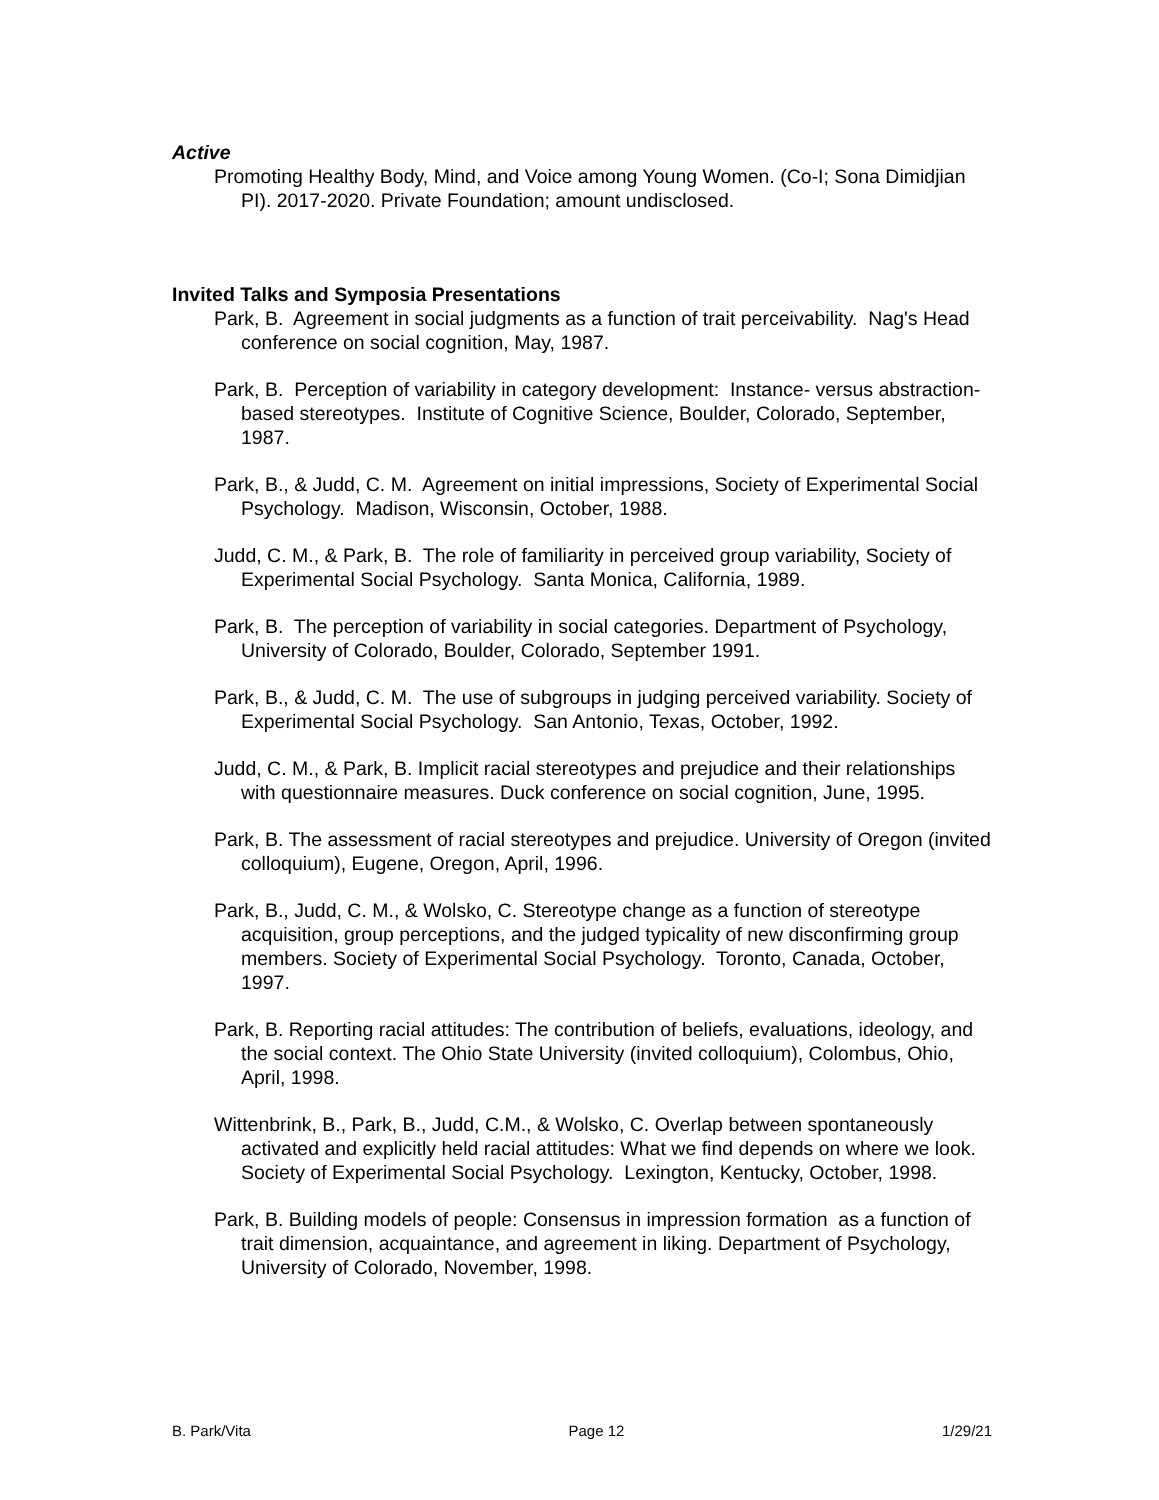Active
Promoting Healthy Body, Mind, and Voice among Young Women. (Co-I; Sona Dimidjian PI). 2017-2020. Private Foundation; amount undisclosed.
Invited Talks and Symposia Presentations
Park, B. Agreement in social judgments as a function of trait perceivability. Nag's Head conference on social cognition, May, 1987.
Park, B. Perception of variability in category development: Instance- versus abstraction-based stereotypes. Institute of Cognitive Science, Boulder, Colorado, September, 1987.
Park, B., & Judd, C. M. Agreement on initial impressions, Society of Experimental Social Psychology. Madison, Wisconsin, October, 1988.
Judd, C. M., & Park, B. The role of familiarity in perceived group variability, Society of Experimental Social Psychology. Santa Monica, California, 1989.
Park, B. The perception of variability in social categories. Department of Psychology, University of Colorado, Boulder, Colorado, September 1991.
Park, B., & Judd, C. M. The use of subgroups in judging perceived variability. Society of Experimental Social Psychology. San Antonio, Texas, October, 1992.
Judd, C. M., & Park, B. Implicit racial stereotypes and prejudice and their relationships with questionnaire measures. Duck conference on social cognition, June, 1995.
Park, B. The assessment of racial stereotypes and prejudice. University of Oregon (invited colloquium), Eugene, Oregon, April, 1996.
Park, B., Judd, C. M., & Wolsko, C. Stereotype change as a function of stereotype acquisition, group perceptions, and the judged typicality of new disconfirming group members. Society of Experimental Social Psychology. Toronto, Canada, October, 1997.
Park, B. Reporting racial attitudes: The contribution of beliefs, evaluations, ideology, and the social context. The Ohio State University (invited colloquium), Colombus, Ohio, April, 1998.
Wittenbrink, B., Park, B., Judd, C.M., & Wolsko, C. Overlap between spontaneously activated and explicitly held racial attitudes: What we find depends on where we look. Society of Experimental Social Psychology. Lexington, Kentucky, October, 1998.
Park, B. Building models of people: Consensus in impression formation as a function of trait dimension, acquaintance, and agreement in liking. Department of Psychology, University of Colorado, November, 1998.
B. Park/Vita Page 12 1/29/21